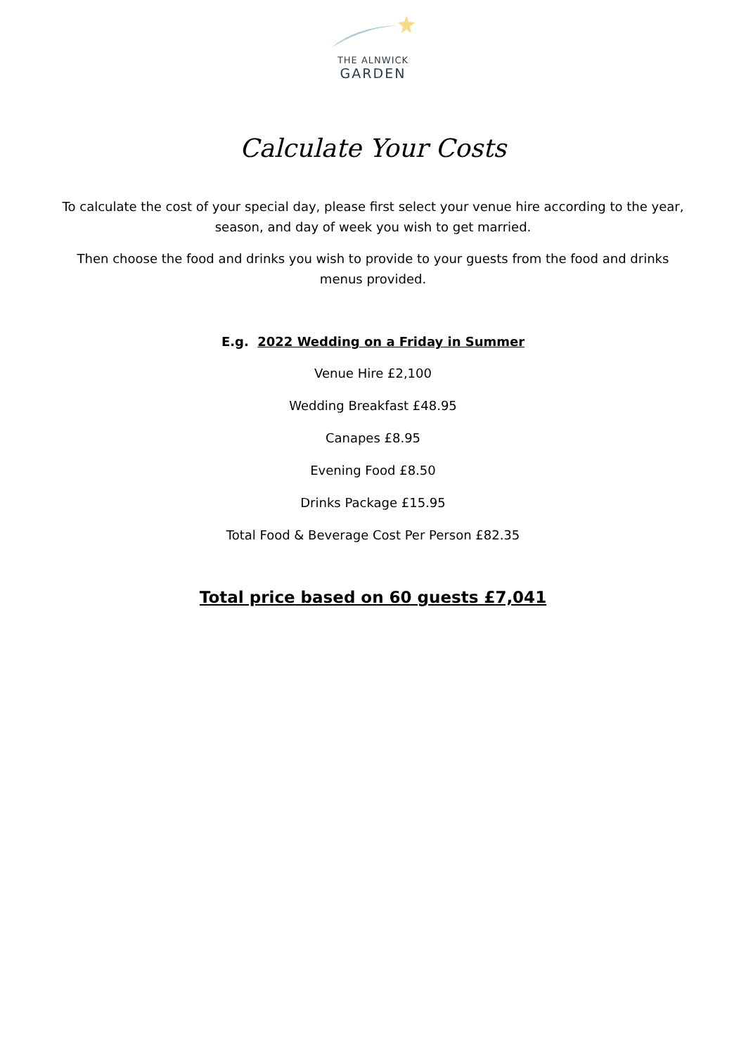THE ALNWICK
GARDEN
Calculate Your Costs
To calculate the cost of your special day, please first select your venue hire according to the year, season, and day of week you wish to get married.
Then choose the food and drinks you wish to provide to your guests from the food and drinks menus provided.
E.g. 2022 Wedding on a Friday in Summer
Venue Hire £2,100
Wedding Breakfast £48.95
Canapes £8.95
Evening Food £8.50
Drinks Package £15.95
Total Food & Beverage Cost Per Person £82.35
Total price based on 60 guests £7,041